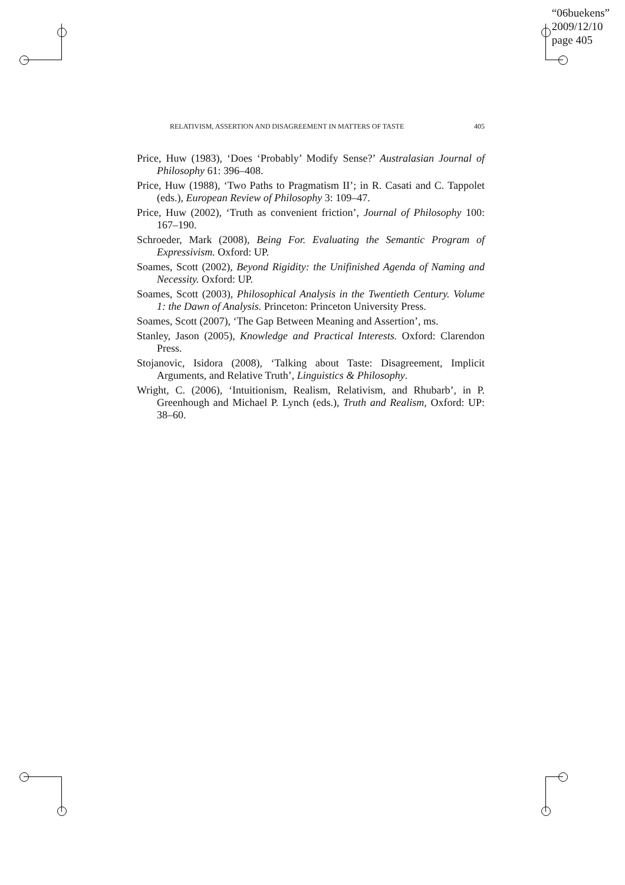“06buekens”
2009/12/10
page 405
RELATIVISM, ASSERTION AND DISAGREEMENT IN MATTERS OF TASTE 405
Price, Huw (1983), ‘Does ‘Probably’ Modify Sense?’ Australasian Journal of Philosophy 61: 396–408.
Price, Huw (1988), ‘Two Paths to Pragmatism II’; in R. Casati and C. Tappolet (eds.), European Review of Philosophy 3: 109–47.
Price, Huw (2002), ‘Truth as convenient friction’, Journal of Philosophy 100: 167–190.
Schroeder, Mark (2008), Being For. Evaluating the Semantic Program of Expressivism. Oxford: UP.
Soames, Scott (2002), Beyond Rigidity: the Unifinished Agenda of Naming and Necessity. Oxford: UP.
Soames, Scott (2003), Philosophical Analysis in the Twentieth Century. Volume 1: the Dawn of Analysis. Princeton: Princeton University Press.
Soames, Scott (2007), ‘The Gap Between Meaning and Assertion’, ms.
Stanley, Jason (2005), Knowledge and Practical Interests. Oxford: Clarendon Press.
Stojanovic, Isidora (2008), ‘Talking about Taste: Disagreement, Implicit Arguments, and Relative Truth’, Linguistics & Philosophy.
Wright, C. (2006), ‘Intuitionism, Realism, Relativism, and Rhubarb’, in P. Greenhough and Michael P. Lynch (eds.), Truth and Realism, Oxford: UP: 38–60.